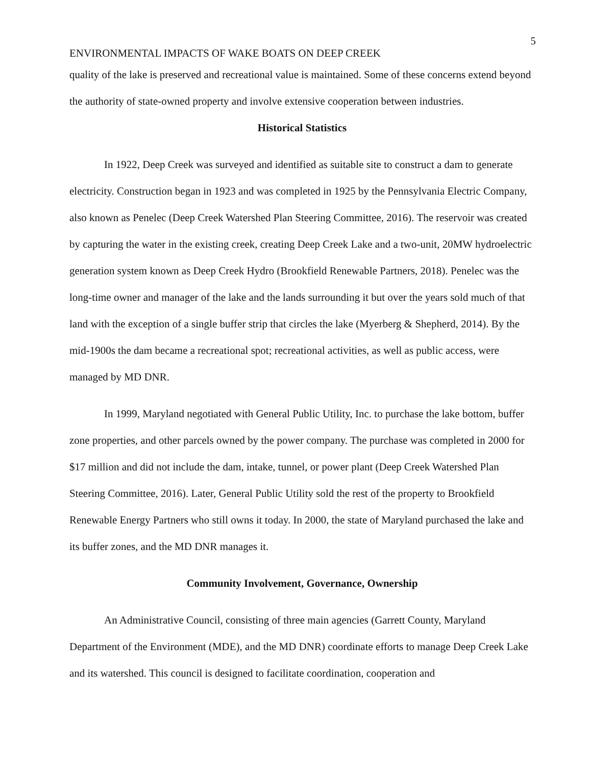5
ENVIRONMENTAL IMPACTS OF WAKE BOATS ON DEEP CREEK
quality of the lake is preserved and recreational value is maintained. Some of these concerns extend beyond the authority of state-owned property and involve extensive cooperation between industries.
Historical Statistics
In 1922, Deep Creek was surveyed and identified as suitable site to construct a dam to generate electricity. Construction began in 1923 and was completed in 1925 by the Pennsylvania Electric Company, also known as Penelec (Deep Creek Watershed Plan Steering Committee, 2016). The reservoir was created by capturing the water in the existing creek, creating Deep Creek Lake and a two-unit, 20MW hydroelectric generation system known as Deep Creek Hydro (Brookfield Renewable Partners, 2018). Penelec was the long-time owner and manager of the lake and the lands surrounding it but over the years sold much of that land with the exception of a single buffer strip that circles the lake (Myerberg & Shepherd, 2014). By the mid-1900s the dam became a recreational spot; recreational activities, as well as public access, were managed by MD DNR.
In 1999, Maryland negotiated with General Public Utility, Inc. to purchase the lake bottom, buffer zone properties, and other parcels owned by the power company. The purchase was completed in 2000 for $17 million and did not include the dam, intake, tunnel, or power plant (Deep Creek Watershed Plan Steering Committee, 2016). Later, General Public Utility sold the rest of the property to Brookfield Renewable Energy Partners who still owns it today. In 2000, the state of Maryland purchased the lake and its buffer zones, and the MD DNR manages it.
Community Involvement, Governance, Ownership
An Administrative Council, consisting of three main agencies (Garrett County, Maryland Department of the Environment (MDE), and the MD DNR) coordinate efforts to manage Deep Creek Lake and its watershed. This council is designed to facilitate coordination, cooperation and